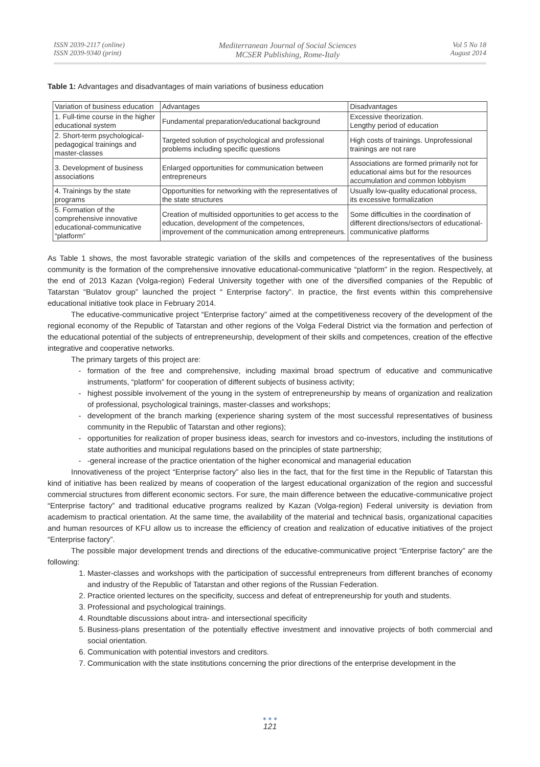ISSN 2039-2117 (online)
ISSN 2039-9340 (print)
Mediterranean Journal of Social Sciences
MCSER Publishing, Rome-Italy
Vol 5 No 18
August 2014
Table 1: Advantages and disadvantages of main variations of business education
| Variation of business education | Advantages | Disadvantages |
| 1. Full-time course in the higher educational system | Fundamental preparation/educational background | Excessive theorization. Lengthy period of education |
| 2. Short-term psychological-pedagogical trainings and master-classes | Targeted solution of psychological and professional problems including specific questions | High costs of trainings. Unprofessional trainings are not rare |
| 3. Development of business associations | Enlarged opportunities for communication between entrepreneurs | Associations are formed primarily not for educational aims but for the resources accumulation and common lobbyism |
| 4. Trainings by the state programs | Opportunities for networking with the representatives of the state structures | Usually low-quality educational process, its excessive formalization |
| 5. Formation of the comprehensive innovative educational-communicative “platform” | Creation of multisided opportunities to get access to the education, development of the competences, improvement of the communication among entrepreneurs. | Some difficulties in the coordination of different directions/sectors of educational-communicative platforms |
As Table 1 shows, the most favorable strategic variation of the skills and competences of the representatives of the business community is the formation of the comprehensive innovative educational-communicative “platform” in the region. Respectively, at the end of 2013 Kazan (Volga-region) Federal University together with one of the diversified companies of the Republic of Tatarstan “Bulatov group” launched the project “ Enterprise factory”. In practice, the first events within this comprehensive educational initiative took place in February 2014.
The educative-communicative project “Enterprise factory” aimed at the competitiveness recovery of the development of the regional economy of the Republic of Tatarstan and other regions of the Volga Federal District via the formation and perfection of the educational potential of the subjects of entrepreneurship, development of their skills and competences, creation of the effective integrative and cooperative networks.
The primary targets of this project are:
formation of the free and comprehensive, including maximal broad spectrum of educative and communicative instruments, “platform” for cooperation of different subjects of business activity;
highest possible involvement of the young in the system of entrepreneurship by means of organization and realization of professional, psychological trainings, master-classes and workshops;
development of the branch marking (experience sharing system of the most successful representatives of business community in the Republic of Tatarstan and other regions);
opportunities for realization of proper business ideas, search for investors and co-investors, including the institutions of state authorities and municipal regulations based on the principles of state partnership;
-general increase of the practice orientation of the higher economical and managerial education
Innovativeness of the project “Enterprise factory” also lies in the fact, that for the first time in the Republic of Tatarstan this kind of initiative has been realized by means of cooperation of the largest educational organization of the region and successful commercial structures from different economic sectors. For sure, the main difference between the educative-communicative project “Enterprise factory” and traditional educative programs realized by Kazan (Volga-region) Federal university is deviation from academism to practical orientation. At the same time, the availability of the material and technical basis, organizational capacities and human resources of KFU allow us to increase the efficiency of creation and realization of educative initiatives of the project “Enterprise factory”.
The possible major development trends and directions of the educative-communicative project “Enterprise factory” are the following:
1. Master-classes and workshops with the participation of successful entrepreneurs from different branches of economy and industry of the Republic of Tatarstan and other regions of the Russian Federation.
2. Practice oriented lectures on the specificity, success and defeat of entrepreneurship for youth and students.
3. Professional and psychological trainings.
4. Roundtable discussions about intra- and intersectional specificity
5. Business-plans presentation of the potentially effective investment and innovative projects of both commercial and social orientation.
6. Communication with potential investors and creditors.
7. Communication with the state institutions concerning the prior directions of the enterprise development in the
● ● ●
121